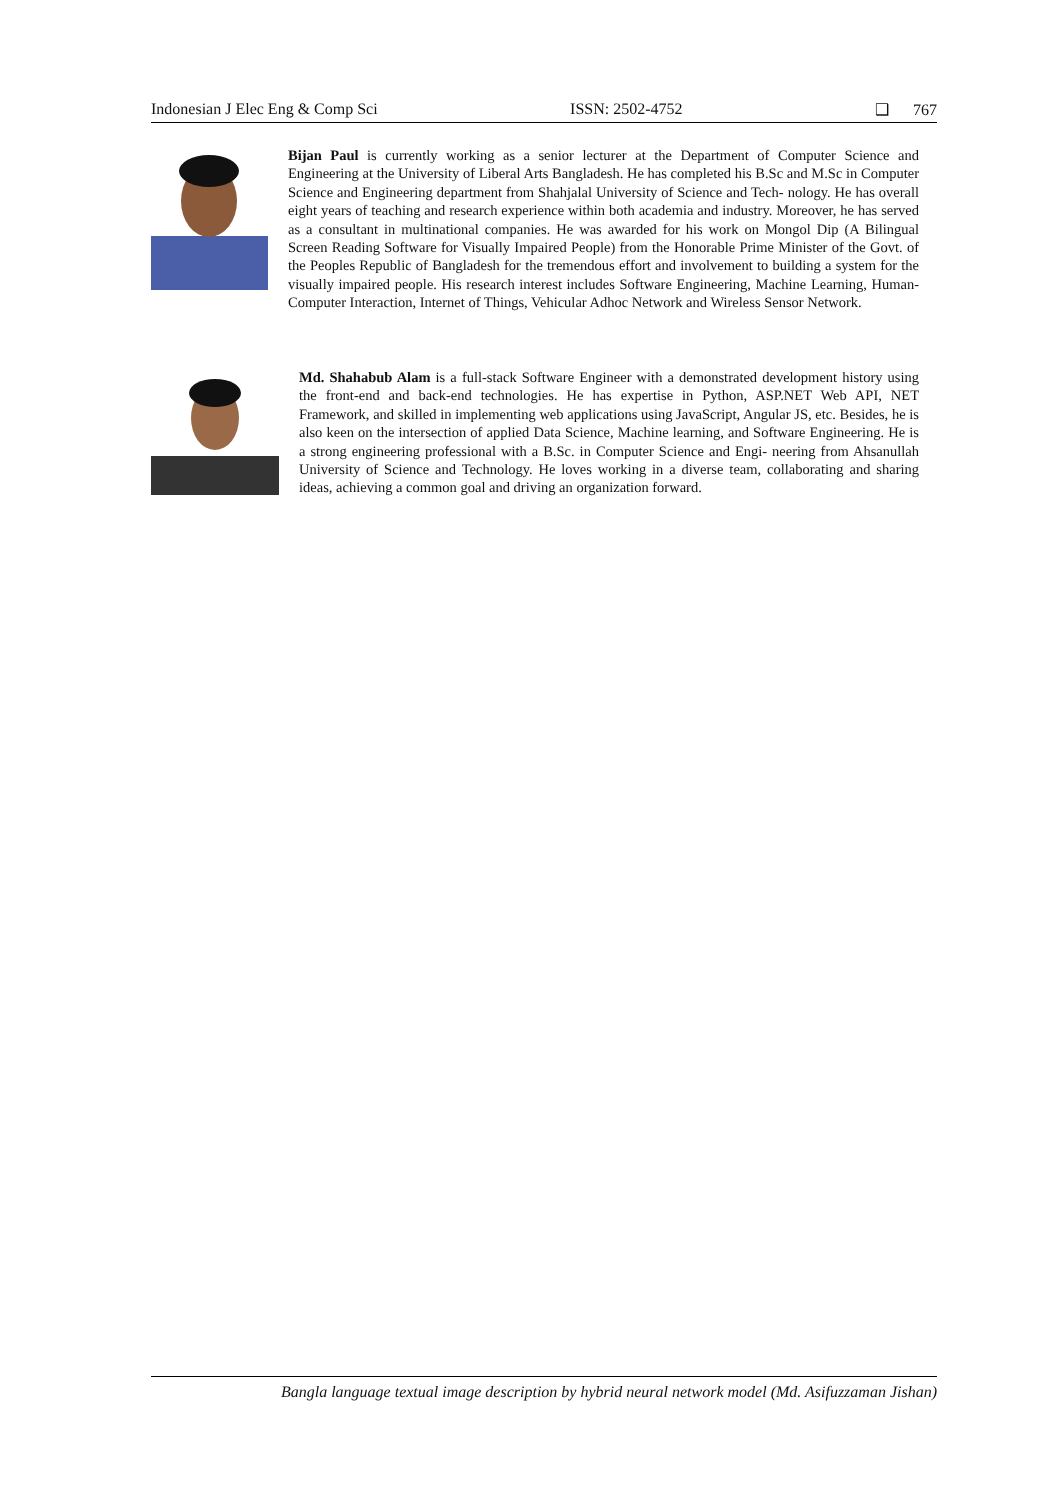Indonesian J Elec Eng & Comp Sci ISSN: 2502-4752 ❑ 767
Bijan Paul is currently working as a senior lecturer at the Department of Computer Science and Engineering at the University of Liberal Arts Bangladesh. He has completed his B.Sc and M.Sc in Computer Science and Engineering department from Shahjalal University of Science and Tech- nology. He has overall eight years of teaching and research experience within both academia and industry. Moreover, he has served as a consultant in multinational companies. He was awarded for his work on Mongol Dip (A Bilingual Screen Reading Software for Visually Impaired People) from the Honorable Prime Minister of the Govt. of the Peoples Republic of Bangladesh for the tremendous effort and involvement to building a system for the visually impaired people. His research interest includes Software Engineering, Machine Learning, Human-Computer Interaction, Internet of Things, Vehicular Adhoc Network and Wireless Sensor Network.
Md. Shahabub Alam is a full-stack Software Engineer with a demonstrated development history using the front-end and back-end technologies. He has expertise in Python, ASP.NET Web API, NET Framework, and skilled in implementing web applications using JavaScript, Angular JS, etc. Besides, he is also keen on the intersection of applied Data Science, Machine learning, and Software Engineering. He is a strong engineering professional with a B.Sc. in Computer Science and Engi- neering from Ahsanullah University of Science and Technology. He loves working in a diverse team, collaborating and sharing ideas, achieving a common goal and driving an organization forward.
Bangla language textual image description by hybrid neural network model (Md. Asifuzzaman Jishan)